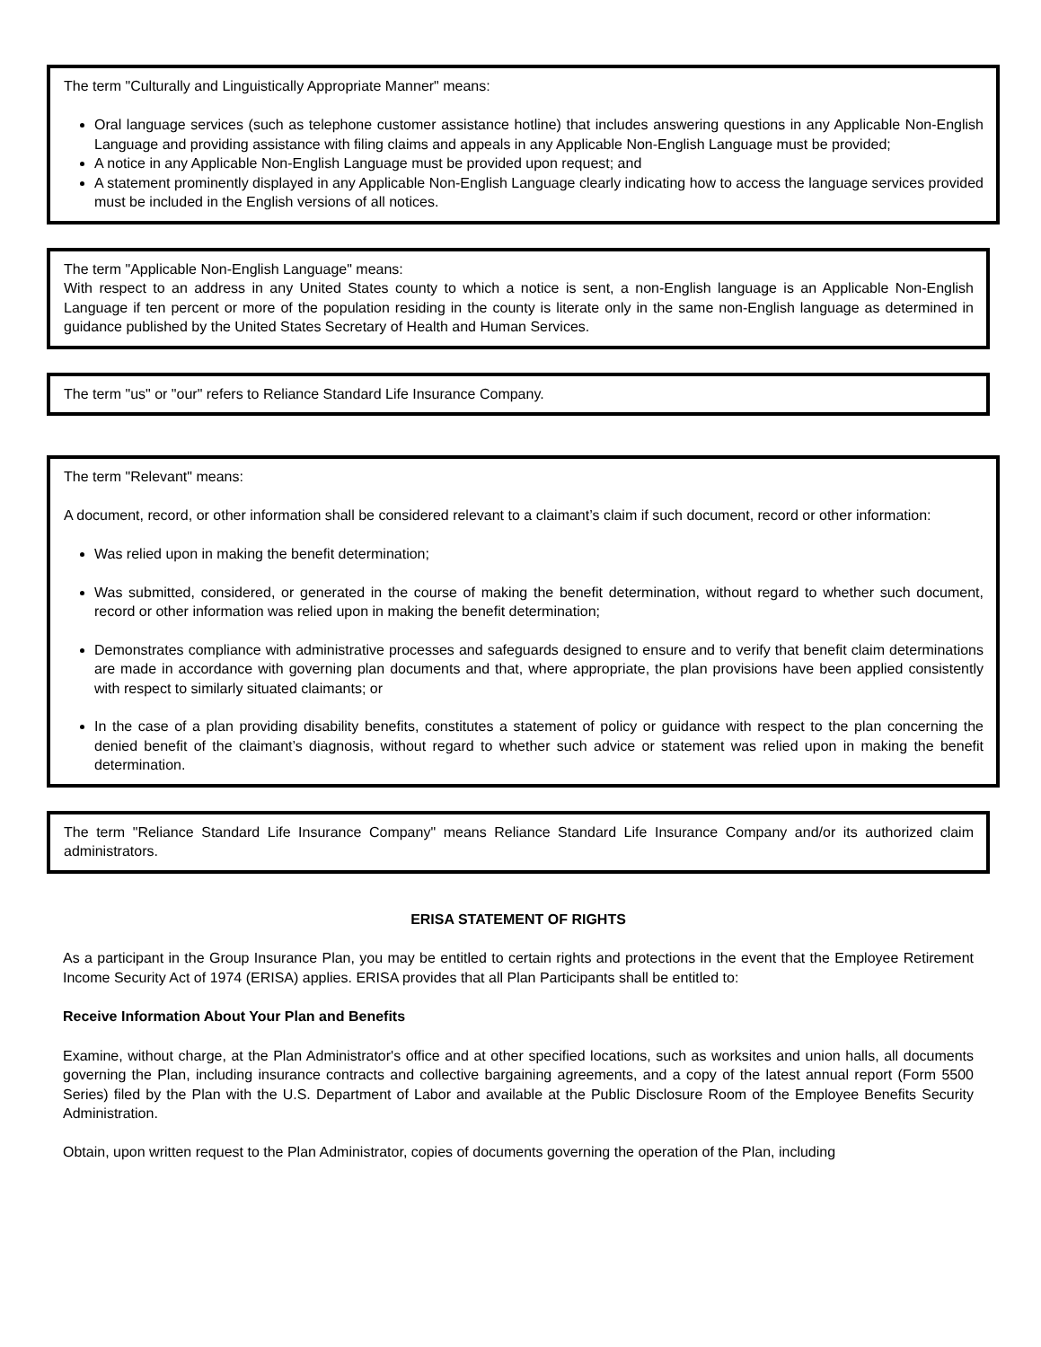The term "Culturally and Linguistically Appropriate Manner" means:
Oral language services (such as telephone customer assistance hotline) that includes answering questions in any Applicable Non-English Language and providing assistance with filing claims and appeals in any Applicable Non-English Language must be provided;
A notice in any Applicable Non-English Language must be provided upon request; and
A statement prominently displayed in any Applicable Non-English Language clearly indicating how to access the language services provided must be included in the English versions of all notices.
The term "Applicable Non-English Language" means:
With respect to an address in any United States county to which a notice is sent, a non-English language is an Applicable Non-English Language if ten percent or more of the population residing in the county is literate only in the same non-English language as determined in guidance published by the United States Secretary of Health and Human Services.
The term "us" or "our" refers to Reliance Standard Life Insurance Company.
The term "Relevant" means:
A document, record, or other information shall be considered relevant to a claimant’s claim if such document, record or other information:
Was relied upon in making the benefit determination;
Was submitted, considered, or generated in the course of making the benefit determination, without regard to whether such document, record or other information was relied upon in making the benefit determination;
Demonstrates compliance with administrative processes and safeguards designed to ensure and to verify that benefit claim determinations are made in accordance with governing plan documents and that, where appropriate, the plan provisions have been applied consistently with respect to similarly situated claimants; or
In the case of a plan providing disability benefits, constitutes a statement of policy or guidance with respect to the plan concerning the denied benefit of the claimant’s diagnosis, without regard to whether such advice or statement was relied upon in making the benefit determination.
The term "Reliance Standard Life Insurance Company" means Reliance Standard Life Insurance Company and/or its authorized claim administrators.
ERISA STATEMENT OF RIGHTS
As a participant in the Group Insurance Plan, you may be entitled to certain rights and protections in the event that the Employee Retirement Income Security Act of 1974 (ERISA) applies. ERISA provides that all Plan Participants shall be entitled to:
Receive Information About Your Plan and Benefits
Examine, without charge, at the Plan Administrator's office and at other specified locations, such as worksites and union halls, all documents governing the Plan, including insurance contracts and collective bargaining agreements, and a copy of the latest annual report (Form 5500 Series) filed by the Plan with the U.S. Department of Labor and available at the Public Disclosure Room of the Employee Benefits Security Administration.
Obtain, upon written request to the Plan Administrator, copies of documents governing the operation of the Plan, including